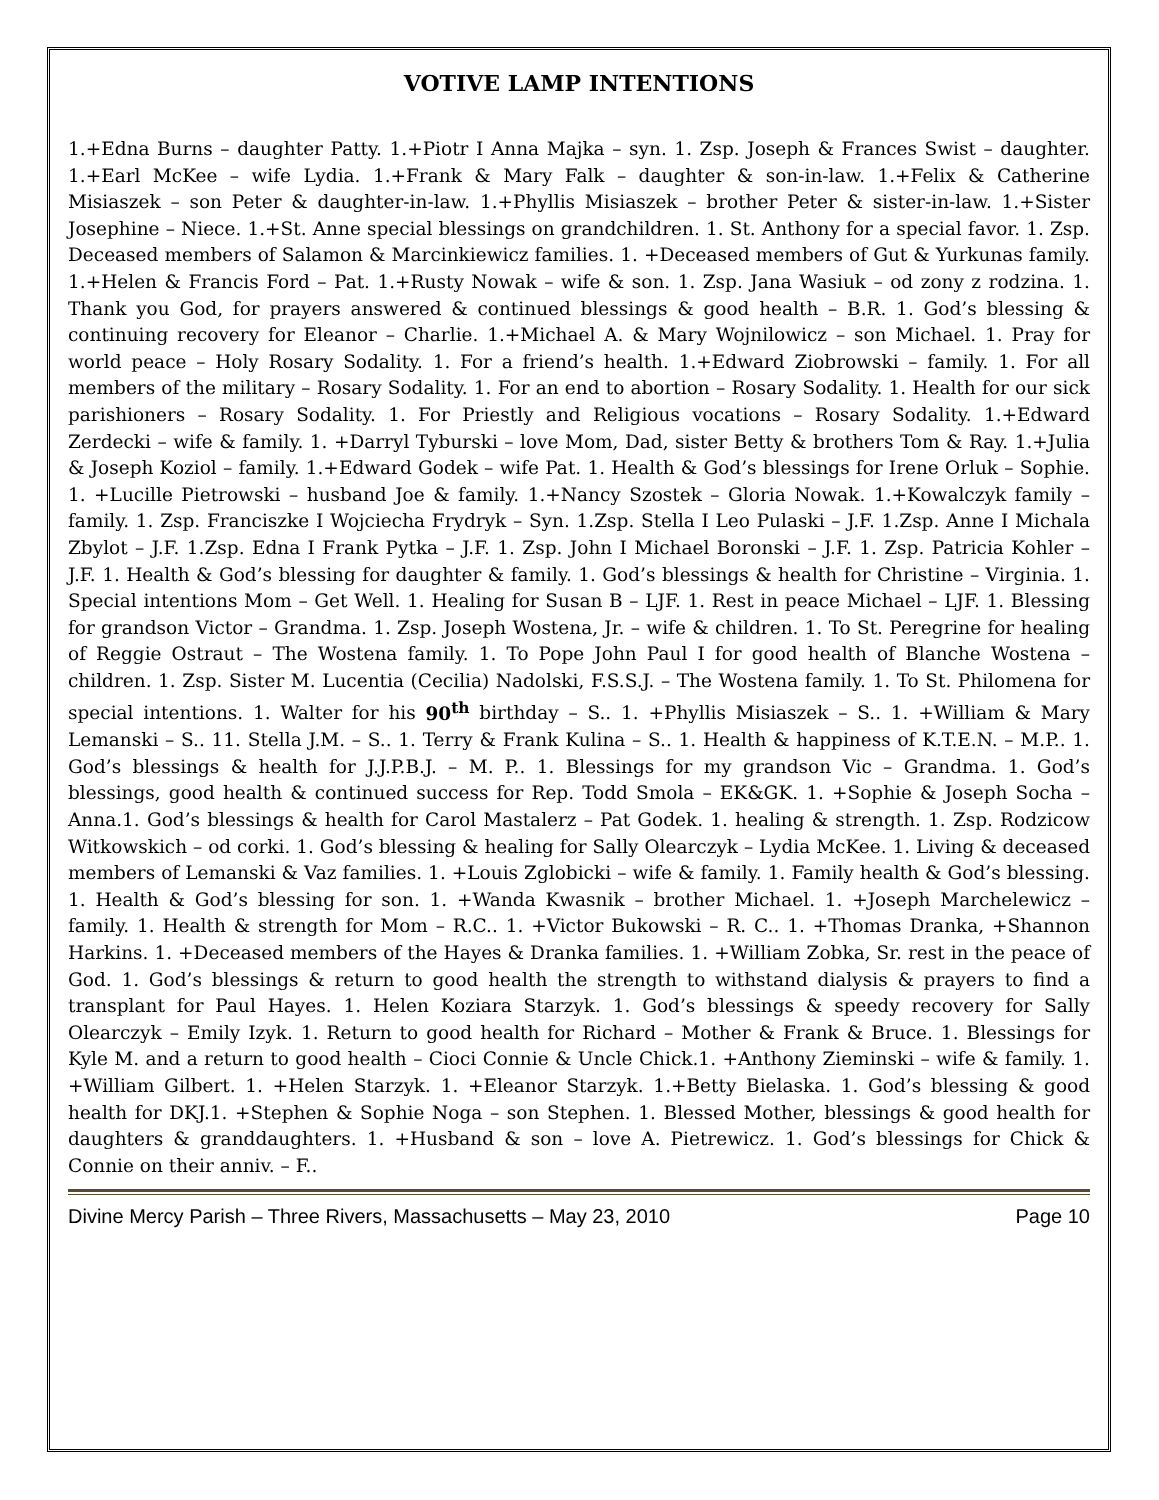VOTIVE LAMP INTENTIONS
1.+Edna Burns – daughter Patty. 1.+Piotr I Anna Majka – syn. 1. Zsp. Joseph & Frances Swist – daughter. 1.+Earl McKee – wife Lydia. 1.+Frank & Mary Falk – daughter & son-in-law. 1.+Felix & Catherine Misiaszek – son Peter & daughter-in-law. 1.+Phyllis Misiaszek – brother Peter & sister-in-law. 1.+Sister Josephine – Niece. 1.+St. Anne special blessings on grandchildren. 1. St. Anthony for a special favor. 1. Zsp. Deceased members of Salamon & Marcinkiewicz families. 1. +Deceased members of Gut & Yurkunas family. 1.+Helen & Francis Ford – Pat. 1.+Rusty Nowak – wife & son. 1. Zsp. Jana Wasiuk – od zony z rodzina. 1. Thank you God, for prayers answered & continued blessings & good health – B.R. 1. God’s blessing & continuing recovery for Eleanor – Charlie. 1.+Michael A. & Mary Wojnilowicz – son Michael. 1. Pray for world peace – Holy Rosary Sodality. 1. For a friend’s health. 1.+Edward Ziobrowski – family. 1. For all members of the military – Rosary Sodality. 1. For an end to abortion – Rosary Sodality. 1. Health for our sick parishioners – Rosary Sodality. 1. For Priestly and Religious vocations – Rosary Sodality. 1.+Edward Zerdecki – wife & family. 1. +Darryl Tyburski – love Mom, Dad, sister Betty & brothers Tom & Ray. 1.+Julia & Joseph Koziol – family. 1.+Edward Godek – wife Pat. 1. Health & God’s blessings for Irene Orluk – Sophie. 1. +Lucille Pietrowski – husband Joe & family. 1.+Nancy Szostek – Gloria Nowak. 1.+Kowalczyk family – family. 1. Zsp. Franciszke I Wojciecha Frydryk – Syn. 1.Zsp. Stella I Leo Pulaski – J.F. 1.Zsp. Anne I Michala Zbylot – J.F. 1.Zsp. Edna I Frank Pytka – J.F. 1. Zsp. John I Michael Boronski – J.F. 1. Zsp. Patricia Kohler – J.F. 1. Health & God’s blessing for daughter & family. 1. God’s blessings & health for Christine – Virginia. 1. Special intentions Mom – Get Well. 1. Healing for Susan B – LJF. 1. Rest in peace Michael – LJF. 1. Blessing for grandson Victor – Grandma. 1. Zsp. Joseph Wostena, Jr. – wife & children. 1. To St. Peregrine for healing of Reggie Ostraut – The Wostena family. 1. To Pope John Paul I for good health of Blanche Wostena – children. 1. Zsp. Sister M. Lucentia (Cecilia) Nadolski, F.S.S.J. – The Wostena family. 1. To St. Philomena for special intentions. 1. Walter for his 90<sup>th</sup> birthday – S.. 1. +Phyllis Misiaszek – S.. 1. +William & Mary Lemanski – S.. 11. Stella J.M. – S.. 1. Terry & Frank Kulina – S.. 1. Health & happiness of K.T.E.N. – M.P.. 1. God’s blessings & health for J.J.P.B.J. – M. P.. 1. Blessings for my grandson Vic – Grandma. 1. God’s blessings, good health & continued success for Rep. Todd Smola – EK&GK. 1. +Sophie & Joseph Socha – Anna.1. God’s blessings & health for Carol Mastalerz – Pat Godek. 1. healing & strength. 1. Zsp. Rodzicow Witkowskich – od corki. 1. God’s blessing & healing for Sally Olearczyk – Lydia McKee. 1. Living & deceased members of Lemanski & Vaz families. 1. +Louis Zglobicki – wife & family. 1. Family health & God’s blessing. 1. Health & God’s blessing for son. 1. +Wanda Kwasnik – brother Michael. 1. +Joseph Marchelewicz – family. 1. Health & strength for Mom – R.C.. 1. +Victor Bukowski – R. C.. 1. +Thomas Dranka, +Shannon Harkins. 1. +Deceased members of the Hayes & Dranka families. 1. +William Zobka, Sr. rest in the peace of God. 1. God’s blessings & return to good health the strength to withstand dialysis & prayers to find a transplant for Paul Hayes. 1. Helen Koziara Starzyk. 1. God’s blessings & speedy recovery for Sally Olearczyk – Emily Izyk. 1. Return to good health for Richard – Mother & Frank & Bruce. 1. Blessings for Kyle M. and a return to good health – Cioci Connie & Uncle Chick.1. +Anthony Zieminski – wife & family. 1. +William Gilbert. 1. +Helen Starzyk. 1. +Eleanor Starzyk. 1.+Betty Bielaska. 1. God’s blessing & good health for DKJ.1. +Stephen & Sophie Noga – son Stephen. 1. Blessed Mother, blessings & good health for daughters & granddaughters. 1. +Husband & son – love A. Pietrewicz. 1. God’s blessings for Chick & Connie on their anniv. – F..
Divine Mercy Parish – Three Rivers, Massachusetts – May 23, 2010 Page 10